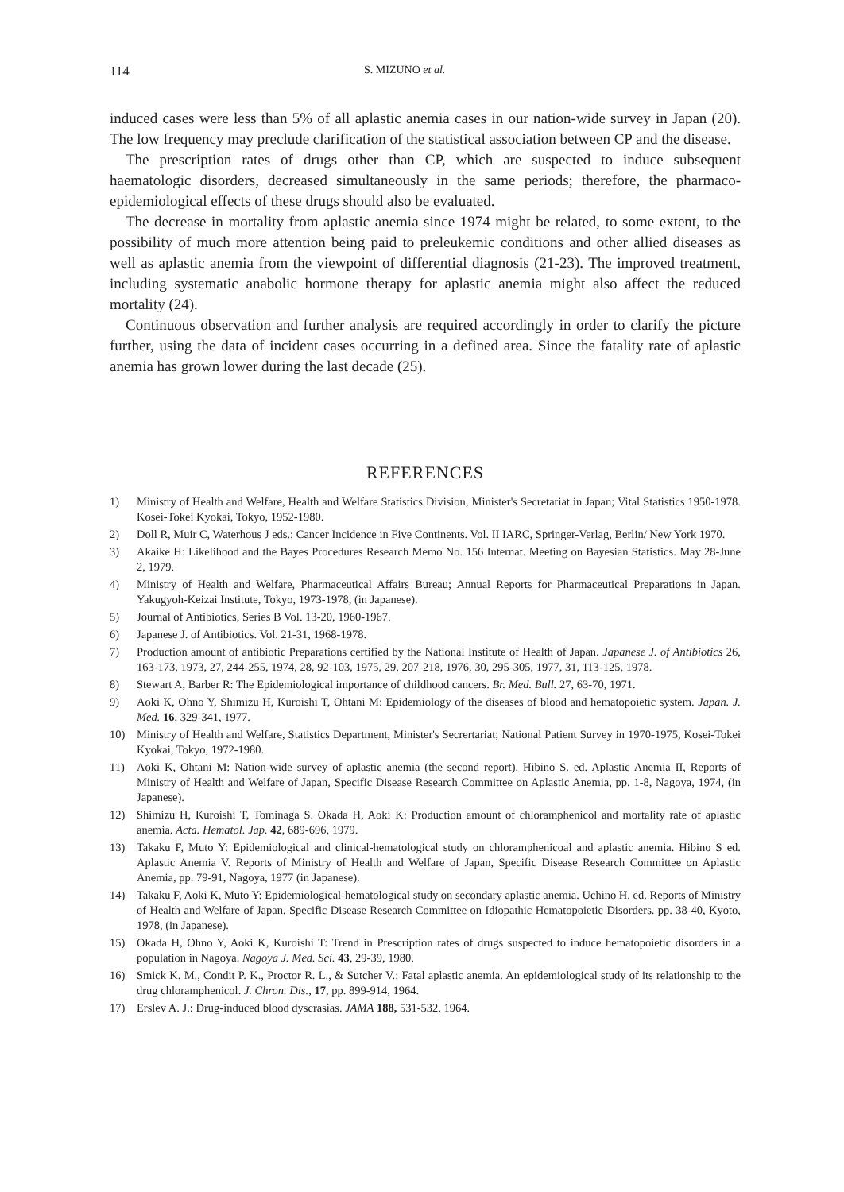114 S. MIZUNO et al.
induced cases were less than 5% of all aplastic anemia cases in our nation-wide survey in Japan (20). The low frequency may preclude clarification of the statistical association between CP and the disease.
The prescription rates of drugs other than CP, which are suspected to induce subsequent haematologic disorders, decreased simultaneously in the same periods; therefore, the pharmaco-epidemiological effects of these drugs should also be evaluated.
The decrease in mortality from aplastic anemia since 1974 might be related, to some extent, to the possibility of much more attention being paid to preleukemic conditions and other allied diseases as well as aplastic anemia from the viewpoint of differential diagnosis (21-23). The improved treatment, including systematic anabolic hormone therapy for aplastic anemia might also affect the reduced mortality (24).
Continuous observation and further analysis are required accordingly in order to clarify the picture further, using the data of incident cases occurring in a defined area. Since the fatality rate of aplastic anemia has grown lower during the last decade (25).
REFERENCES
1) Ministry of Health and Welfare, Health and Welfare Statistics Division, Minister's Secretariat in Japan; Vital Statistics 1950-1978. Kosei-Tokei Kyokai, Tokyo, 1952-1980.
2) Doll R, Muir C, Waterhous J eds.: Cancer Incidence in Five Continents. Vol. II IARC, Springer-Verlag, Berlin/ New York 1970.
3) Akaike H: Likelihood and the Bayes Procedures Research Memo No. 156 Internat. Meeting on Bayesian Statistics. May 28-June 2, 1979.
4) Ministry of Health and Welfare, Pharmaceutical Affairs Bureau; Annual Reports for Pharmaceutical Preparations in Japan. Yakugyoh-Keizai Institute, Tokyo, 1973-1978, (in Japanese).
5) Journal of Antibiotics, Series B Vol. 13-20, 1960-1967.
6) Japanese J. of Antibiotics. Vol. 21-31, 1968-1978.
7) Production amount of antibiotic Preparations certified by the National Institute of Health of Japan. Japanese J. of Antibiotics 26, 163-173, 1973, 27, 244-255, 1974, 28, 92-103, 1975, 29, 207-218, 1976, 30, 295-305, 1977, 31, 113-125, 1978.
8) Stewart A, Barber R: The Epidemiological importance of childhood cancers. Br. Med. Bull. 27, 63-70, 1971.
9) Aoki K, Ohno Y, Shimizu H, Kuroishi T, Ohtani M: Epidemiology of the diseases of blood and hematopoietic system. Japan. J. Med. 16, 329-341, 1977.
10) Ministry of Health and Welfare, Statistics Department, Minister's Secrertariat; National Patient Survey in 1970-1975, Kosei-Tokei Kyokai, Tokyo, 1972-1980.
11) Aoki K, Ohtani M: Nation-wide survey of aplastic anemia (the second report). Hibino S. ed. Aplastic Anemia II, Reports of Ministry of Health and Welfare of Japan, Specific Disease Research Committee on Aplastic Anemia, pp. 1-8, Nagoya, 1974, (in Japanese).
12) Shimizu H, Kuroishi T, Tominaga S. Okada H, Aoki K: Production amount of chloramphenicol and mortality rate of aplastic anemia. Acta. Hematol. Jap. 42, 689-696, 1979.
13) Takaku F, Muto Y: Epidemiological and clinical-hematological study on chloramphenicoal and aplastic anemia. Hibino S ed. Aplastic Anemia V. Reports of Ministry of Health and Welfare of Japan, Specific Disease Research Committee on Aplastic Anemia, pp. 79-91, Nagoya, 1977 (in Japanese).
14) Takaku F, Aoki K, Muto Y: Epidemiological-hematological study on secondary aplastic anemia. Uchino H. ed. Reports of Ministry of Health and Welfare of Japan, Specific Disease Research Committee on Idiopathic Hematopoietic Disorders. pp. 38-40, Kyoto, 1978, (in Japanese).
15) Okada H, Ohno Y, Aoki K, Kuroishi T: Trend in Prescription rates of drugs suspected to induce hematopoietic disorders in a population in Nagoya. Nagoya J. Med. Sci. 43, 29-39, 1980.
16) Smick K. M., Condit P. K., Proctor R. L., & Sutcher V.: Fatal aplastic anemia. An epidemiological study of its relationship to the drug chloramphenicol. J. Chron. Dis., 17, pp. 899-914, 1964.
17) Erslev A. J.: Drug-induced blood dyscrasias. JAMA 188, 531-532, 1964.